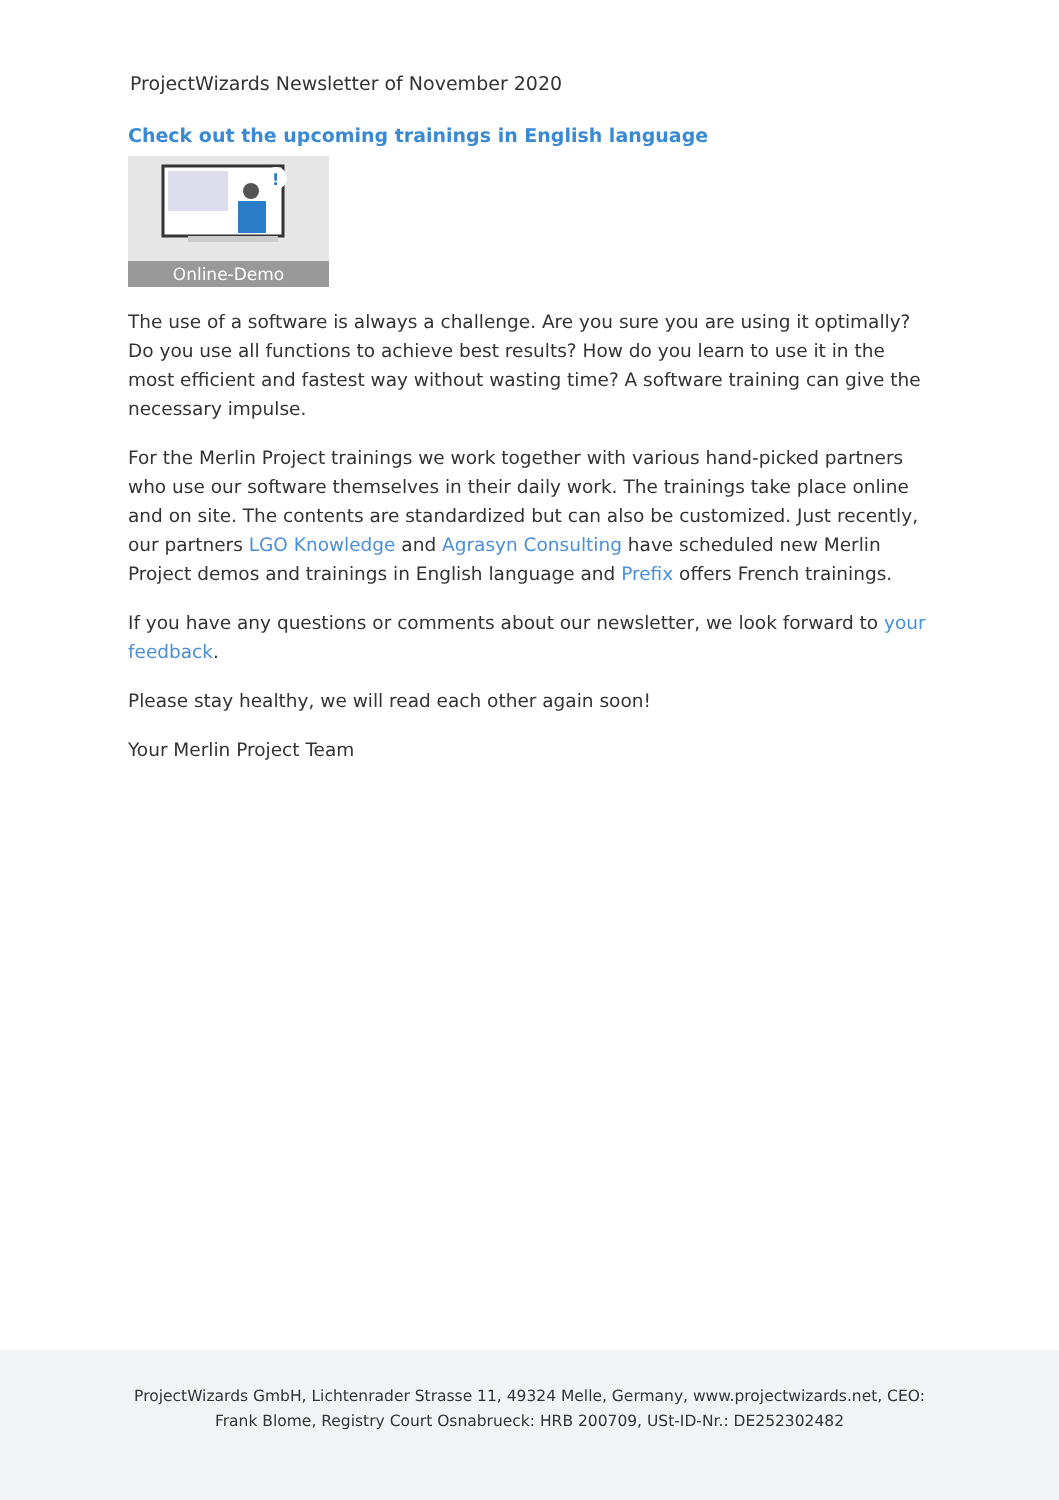ProjectWizards Newsletter of November 2020
Check out the upcoming trainings in English language
!
Online-Demo
The use of a software is always a challenge. Are you sure you are using it optimally? Do you use all functions to achieve best results? How do you learn to use it in the most efficient and fastest way without wasting time? A software training can give the necessary impulse.
For the Merlin Project trainings we work together with various hand-picked partners who use our software themselves in their daily work. The trainings take place online and on site. The contents are standardized but can also be customized. Just recently, our partners LGO Knowledge and Agrasyn Consulting have scheduled new Merlin Project demos and trainings in English language and Prefix offers French trainings.
If you have any questions or comments about our newsletter, we look forward to your feedback.
Please stay healthy, we will read each other again soon!
Your Merlin Project Team
ProjectWizards GmbH, Lichtenrader Strasse 11, 49324 Melle, Germany, www.projectwizards.net, CEO:
Frank Blome, Registry Court Osnabrueck: HRB 200709, USt-ID-Nr.: DE252302482